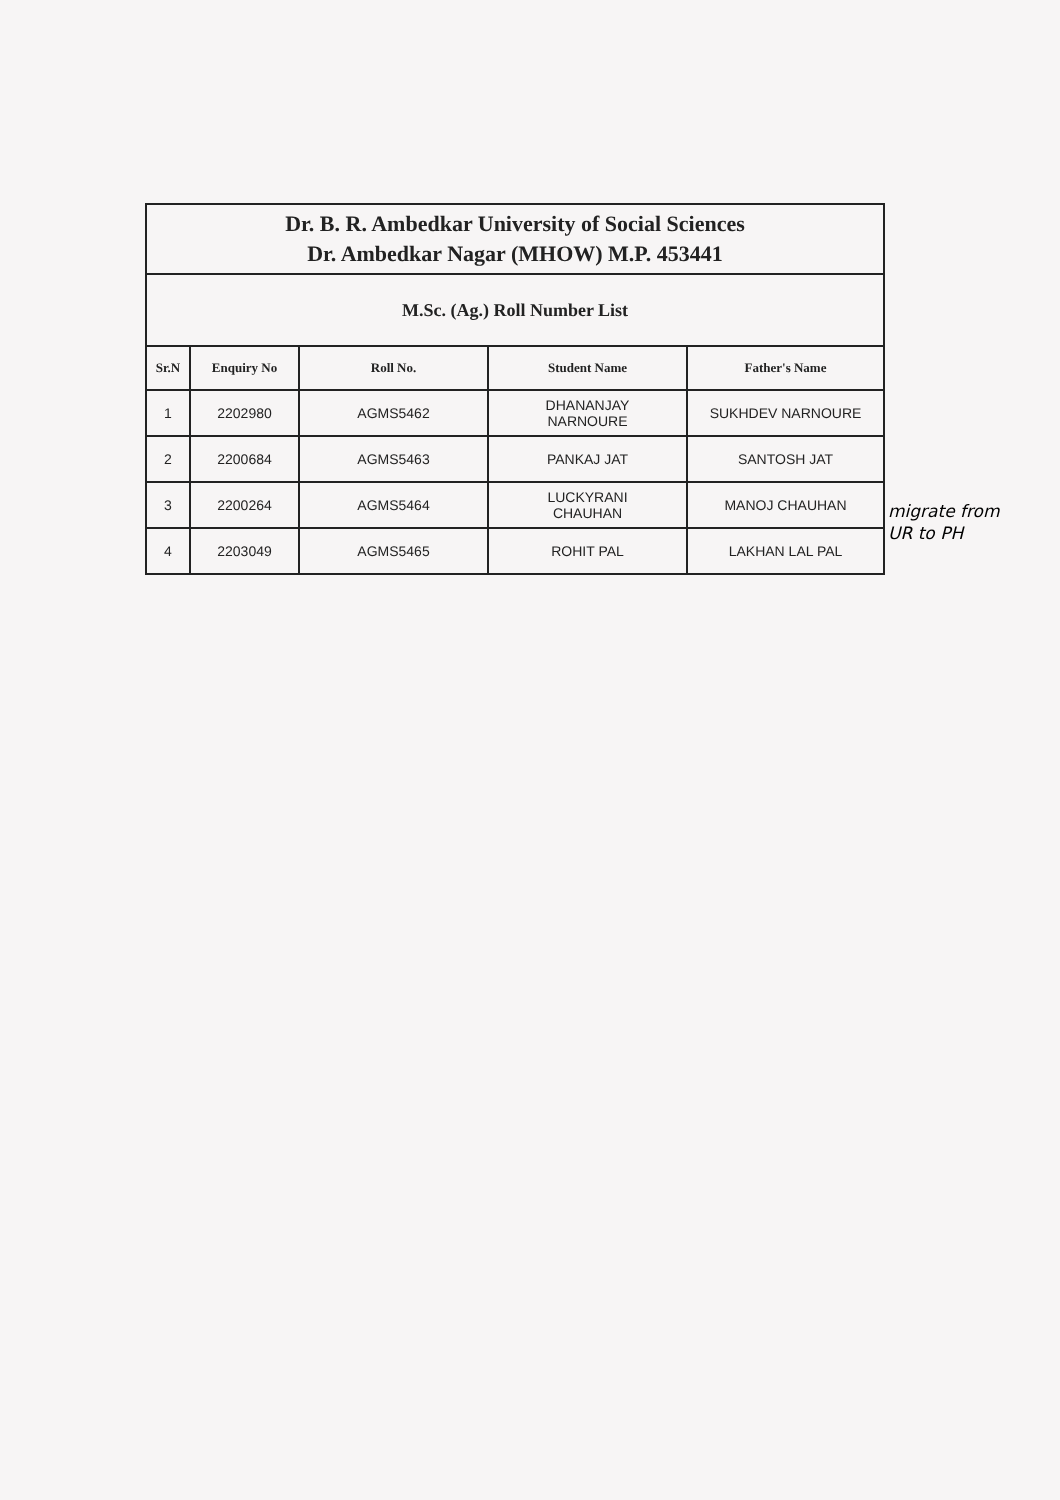| Dr. B. R. Ambedkar University of Social Sciences Dr. Ambedkar Nagar (MHOW) M.P. 453441 | | | | |
| M.Sc. (Ag.) Roll Number List | | | | |
| Sr.N | Enquiry No | Roll No. | Student Name | Father's Name |
| 1 | 2202980 | AGMS5462 | DHANANJAY NARNOURE | SUKHDEV NARNOURE |
| 2 | 2200684 | AGMS5463 | PANKAJ JAT | SANTOSH JAT |
| 3 | 2200264 | AGMS5464 | LUCKYRANI CHAUHAN | MANOJ CHAUHAN |
| 4 | 2203049 | AGMS5465 | ROHIT PAL | LAKHAN LAL PAL |
migrate from
UR to PH